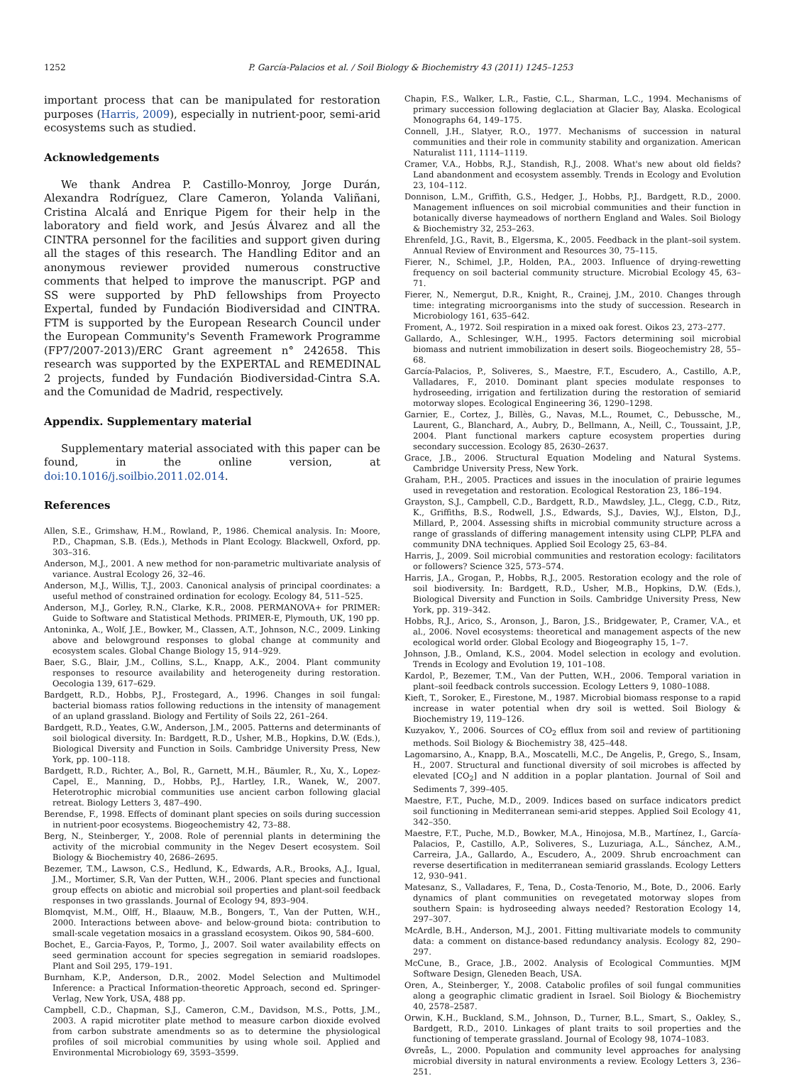1252 P. García-Palacios et al. / Soil Biology & Biochemistry 43 (2011) 1245–1253
important process that can be manipulated for restoration purposes (Harris, 2009), especially in nutrient-poor, semi-arid ecosystems such as studied.
Acknowledgements
We thank Andrea P. Castillo-Monroy, Jorge Durán, Alexandra Rodríguez, Clare Cameron, Yolanda Valiñani, Cristina Alcalá and Enrique Pigem for their help in the laboratory and field work, and Jesús Álvarez and all the CINTRA personnel for the facilities and support given during all the stages of this research. The Handling Editor and an anonymous reviewer provided numerous constructive comments that helped to improve the manuscript. PGP and SS were supported by PhD fellowships from Proyecto Expertal, funded by Fundación Biodiversidad and CINTRA. FTM is supported by the European Research Council under the European Community's Seventh Framework Programme (FP7/2007-2013)/ERC Grant agreement n° 242658. This research was supported by the EXPERTAL and REMEDINAL 2 projects, funded by Fundación Biodiversidad-Cintra S.A. and the Comunidad de Madrid, respectively.
Appendix. Supplementary material
Supplementary material associated with this paper can be found, in the online version, at doi:10.1016/j.soilbio.2011.02.014.
References
Allen, S.E., Grimshaw, H.M., Rowland, P., 1986. Chemical analysis. In: Moore, P.D., Chapman, S.B. (Eds.), Methods in Plant Ecology. Blackwell, Oxford, pp. 303–316.
Anderson, M.J., 2001. A new method for non-parametric multivariate analysis of variance. Austral Ecology 26, 32–46.
Anderson, M.J., Willis, T.J., 2003. Canonical analysis of principal coordinates: a useful method of constrained ordination for ecology. Ecology 84, 511–525.
Anderson, M.J., Gorley, R.N., Clarke, K.R., 2008. PERMANOVA+ for PRIMER: Guide to Software and Statistical Methods. PRIMER-E, Plymouth, UK, 190 pp.
Antoninka, A., Wolf, J.E., Bowker, M., Classen, A.T., Johnson, N.C., 2009. Linking above and belowground responses to global change at community and ecosystem scales. Global Change Biology 15, 914–929.
Baer, S.G., Blair, J.M., Collins, S.L., Knapp, A.K., 2004. Plant community responses to resource availability and heterogeneity during restoration. Oecologia 139, 617–629.
Bardgett, R.D., Hobbs, P.J., Frostegard, A., 1996. Changes in soil fungal: bacterial biomass ratios following reductions in the intensity of management of an upland grassland. Biology and Fertility of Soils 22, 261–264.
Bardgett, R.D., Yeates, G.W., Anderson, J.M., 2005. Patterns and determinants of soil biological diversity. In: Bardgett, R.D., Usher, M.B., Hopkins, D.W. (Eds.), Biological Diversity and Function in Soils. Cambridge University Press, New York, pp. 100–118.
Bardgett, R.D., Richter, A., Bol, R., Garnett, M.H., Bäumler, R., Xu, X., Lopez-Capel, E., Manning, D., Hobbs, P.J., Hartley, I.R., Wanek, W., 2007. Heterotrophic microbial communities use ancient carbon following glacial retreat. Biology Letters 3, 487–490.
Berendse, F., 1998. Effects of dominant plant species on soils during succession in nutrient-poor ecosystems. Biogeochemistry 42, 73–88.
Berg, N., Steinberger, Y., 2008. Role of perennial plants in determining the activity of the microbial community in the Negev Desert ecosystem. Soil Biology & Biochemistry 40, 2686–2695.
Bezemer, T.M., Lawson, C.S., Hedlund, K., Edwards, A.R., Brooks, A.J., Igual, J.M., Mortimer, S.R, Van der Putten, W.H., 2006. Plant species and functional group effects on abiotic and microbial soil properties and plant-soil feedback responses in two grasslands. Journal of Ecology 94, 893–904.
Blomqvist, M.M., Olff, H., Blaauw, M.B., Bongers, T., Van der Putten, W.H., 2000. Interactions between above- and below-ground biota: contribution to small-scale vegetation mosaics in a grassland ecosystem. Oikos 90, 584–600.
Bochet, E., Garcia-Fayos, P., Tormo, J., 2007. Soil water availability effects on seed germination account for species segregation in semiarid roadslopes. Plant and Soil 295, 179–191.
Burnham, K.P., Anderson, D.R., 2002. Model Selection and Multimodel Inference: a Practical Information-theoretic Approach, second ed. Springer-Verlag, New York, USA, 488 pp.
Campbell, C.D., Chapman, S.J., Cameron, C.M., Davidson, M.S., Potts, J.M., 2003. A rapid microtiter plate method to measure carbon dioxide evolved from carbon substrate amendments so as to determine the physiological profiles of soil microbial communities by using whole soil. Applied and Environmental Microbiology 69, 3593–3599.
Chapin, F.S., Walker, L.R., Fastie, C.L., Sharman, L.C., 1994. Mechanisms of primary succession following deglaciation at Glacier Bay, Alaska. Ecological Monographs 64, 149–175.
Connell, J.H., Slatyer, R.O., 1977. Mechanisms of succession in natural communities and their role in community stability and organization. American Naturalist 111, 1114–1119.
Cramer, V.A., Hobbs, R.J., Standish, R.J., 2008. What's new about old fields? Land abandonment and ecosystem assembly. Trends in Ecology and Evolution 23, 104–112.
Donnison, L.M., Griffith, G.S., Hedger, J., Hobbs, P.J., Bardgett, R.D., 2000. Management influences on soil microbial communities and their function in botanically diverse haymeadows of northern England and Wales. Soil Biology & Biochemistry 32, 253–263.
Ehrenfeld, J.G., Ravit, B., Elgersma, K., 2005. Feedback in the plant–soil system. Annual Review of Environment and Resources 30, 75–115.
Fierer, N., Schimel, J.P., Holden, P.A., 2003. Influence of drying-rewetting frequency on soil bacterial community structure. Microbial Ecology 45, 63–71.
Fierer, N., Nemergut, D.R., Knight, R., Crainej, J.M., 2010. Changes through time: integrating microorganisms into the study of succession. Research in Microbiology 161, 635–642.
Froment, A., 1972. Soil respiration in a mixed oak forest. Oikos 23, 273–277.
Gallardo, A., Schlesinger, W.H., 1995. Factors determining soil microbial biomass and nutrient immobilization in desert soils. Biogeochemistry 28, 55–68.
García-Palacios, P., Soliveres, S., Maestre, F.T., Escudero, A., Castillo, A.P., Valladares, F., 2010. Dominant plant species modulate responses to hydroseeding, irrigation and fertilization during the restoration of semiarid motorway slopes. Ecological Engineering 36, 1290–1298.
Garnier, E., Cortez, J., Billès, G., Navas, M.L., Roumet, C., Debussche, M., Laurent, G., Blanchard, A., Aubry, D., Bellmann, A., Neill, C., Toussaint, J.P., 2004. Plant functional markers capture ecosystem properties during secondary succession. Ecology 85, 2630–2637.
Grace, J.B., 2006. Structural Equation Modeling and Natural Systems. Cambridge University Press, New York.
Graham, P.H., 2005. Practices and issues in the inoculation of prairie legumes used in revegetation and restoration. Ecological Restoration 23, 186–194.
Grayston, S.J., Campbell, C.D., Bardgett, R.D., Mawdsley, J.L., Clegg, C.D., Ritz, K., Griffiths, B.S., Rodwell, J.S., Edwards, S.J., Davies, W.J., Elston, D.J., Millard, P., 2004. Assessing shifts in microbial community structure across a range of grasslands of differing management intensity using CLPP, PLFA and community DNA techniques. Applied Soil Ecology 25, 63–84.
Harris, J., 2009. Soil microbial communities and restoration ecology: facilitators or followers? Science 325, 573–574.
Harris, J.A., Grogan, P., Hobbs, R.J., 2005. Restoration ecology and the role of soil biodiversity. In: Bardgett, R.D., Usher, M.B., Hopkins, D.W. (Eds.), Biological Diversity and Function in Soils. Cambridge University Press, New York, pp. 319–342.
Hobbs, R.J., Arico, S., Aronson, J., Baron, J.S., Bridgewater, P., Cramer, V.A., et al., 2006. Novel ecosystems: theoretical and management aspects of the new ecological world order. Global Ecology and Biogeography 15, 1–7.
Johnson, J.B., Omland, K.S., 2004. Model selection in ecology and evolution. Trends in Ecology and Evolution 19, 101–108.
Kardol, P., Bezemer, T.M., Van der Putten, W.H., 2006. Temporal variation in plant–soil feedback controls succession. Ecology Letters 9, 1080–1088.
Kieft, T., Soroker, E., Firestone, M., 1987. Microbial biomass response to a rapid increase in water potential when dry soil is wetted. Soil Biology & Biochemistry 19, 119–126.
Kuzyakov, Y., 2006. Sources of CO<sub>2</sub> efflux from soil and review of partitioning methods. Soil Biology & Biochemistry 38, 425–448.
Lagomarsino, A., Knapp, B.A., Moscatelli, M.C., De Angelis, P., Grego, S., Insam, H., 2007. Structural and functional diversity of soil microbes is affected by elevated [CO<sub>2</sub>] and N addition in a poplar plantation. Journal of Soil and Sediments 7, 399–405.
Maestre, F.T., Puche, M.D., 2009. Indices based on surface indicators predict soil functioning in Mediterranean semi-arid steppes. Applied Soil Ecology 41, 342–350.
Maestre, F.T., Puche, M.D., Bowker, M.A., Hinojosa, M.B., Martínez, I., García-Palacios, P., Castillo, A.P., Soliveres, S., Luzuriaga, A.L., Sánchez, A.M., Carreira, J.A., Gallardo, A., Escudero, A., 2009. Shrub encroachment can reverse desertification in mediterranean semiarid grasslands. Ecology Letters 12, 930–941.
Matesanz, S., Valladares, F., Tena, D., Costa-Tenorio, M., Bote, D., 2006. Early dynamics of plant communities on revegetated motorway slopes from southern Spain: is hydroseeding always needed? Restoration Ecology 14, 297–307.
McArdle, B.H., Anderson, M.J., 2001. Fitting multivariate models to community data: a comment on distance-based redundancy analysis. Ecology 82, 290–297.
McCune, B., Grace, J.B., 2002. Analysis of Ecological Communties. MJM Software Design, Gleneden Beach, USA.
Oren, A., Steinberger, Y., 2008. Catabolic profiles of soil fungal communities along a geographic climatic gradient in Israel. Soil Biology & Biochemistry 40, 2578–2587.
Orwin, K.H., Buckland, S.M., Johnson, D., Turner, B.L., Smart, S., Oakley, S., Bardgett, R.D., 2010. Linkages of plant traits to soil properties and the functioning of temperate grassland. Journal of Ecology 98, 1074–1083.
Øvreås, L., 2000. Population and community level approaches for analysing microbial diversity in natural environments a review. Ecology Letters 3, 236–251.